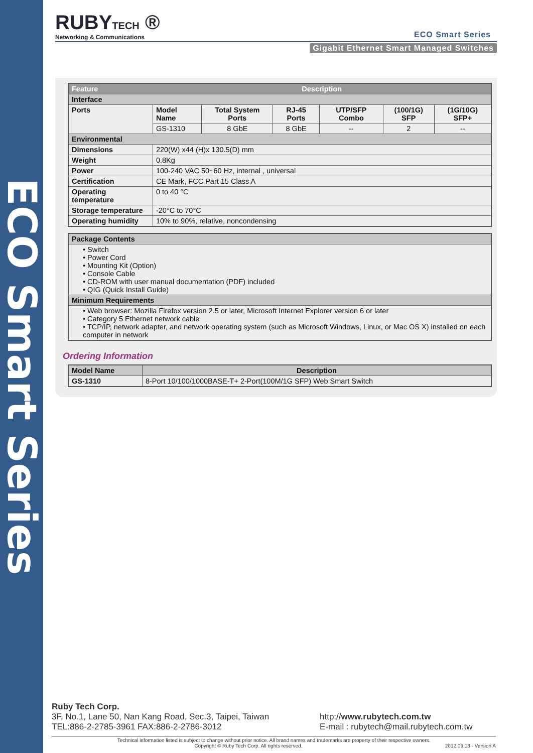ECO Smart Series
RUBYTECH ®
Networking & Communications
ECO Smart Series
Gigabit Ethernet Smart Managed Switches
| Feature | Description | | | | | |
| --- | --- | --- | --- | --- | --- | --- |
| Interface | | | | | | |
| Ports | Model Name | Total System Ports | RJ-45 Ports | UTP/SFP Combo | (100/1G) SFP | (1G/10G) SFP+ |
| | GS-1310 | 8 GbE | 8 GbE | -- | 2 | -- |
| Environmental | | | | | | |
| Dimensions | 220(W) x44 (H)x 130.5(D) mm | | | | | |
| Weight | 0.8Kg | | | | | |
| Power | 100-240 VAC 50~60 Hz, internal , universal | | | | | |
| Certification | CE Mark, FCC Part 15 Class A | | | | | |
| Operating temperature | 0 to 40 °C | | | | | |
| Storage temperature | -20°C to 70°C | | | | | |
| Operating humidity | 10% to 90%, relative, noncondensing | | | | | |
| Package Contents |
| • Switch • Power Cord • Mounting Kit (Option) • Console Cable • CD-ROM with user manual documentation (PDF) included • QIG (Quick Install Guide) |
| Minimum Requirements |
| • Web browser: Mozilla Firefox version 2.5 or later, Microsoft Internet Explorer version 6 or later • Category 5 Ethernet network cable • TCP/IP, network adapter, and network operating system (such as Microsoft Windows, Linux, or Mac OS X) installed on each computer in network |
Ordering Information
| Model Name | Description |
| --- | --- |
| GS-1310 | 8-Port 10/100/1000BASE-T+ 2-Port(100M/1G SFP) Web Smart Switch |
Ruby Tech Corp.
3F, No.1, Lane 50, Nan Kang Road, Sec.3, Taipei, Taiwan
TEL:886-2-2785-3961 FAX:886-2-2786-3012
http://www.rubytech.com.tw
E-mail : rubytech@mail.rubytech.com.tw
Technical information listed is subject to change without prior notice. All brand names and trademarks are property of their respective owners.
Copyright © Ruby Tech Corp. All rights reserved. 2012.09.13 - Version A